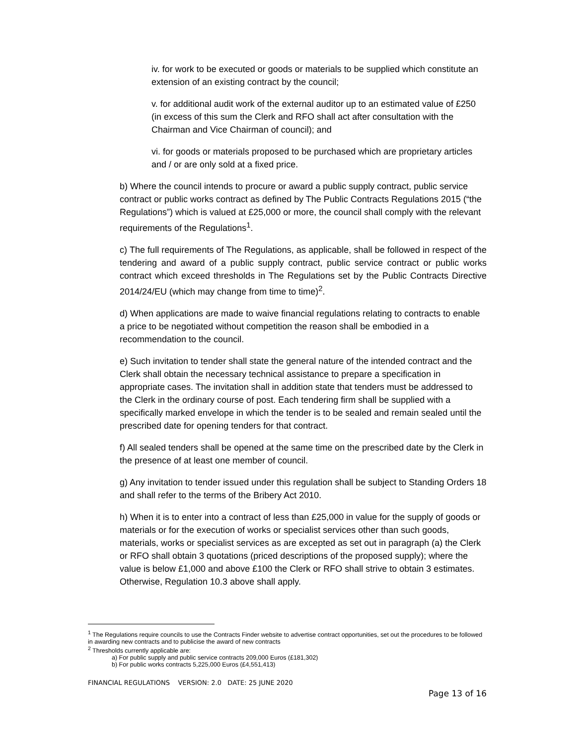iv. for work to be executed or goods or materials to be supplied which constitute an extension of an existing contract by the council;
v. for additional audit work of the external auditor up to an estimated value of £250 (in excess of this sum the Clerk and RFO shall act after consultation with the Chairman and Vice Chairman of council); and
vi. for goods or materials proposed to be purchased which are proprietary articles and / or are only sold at a fixed price.
b) Where the council intends to procure or award a public supply contract, public service contract or public works contract as defined by The Public Contracts Regulations 2015 (“the Regulations”) which is valued at £25,000 or more, the council shall comply with the relevant requirements of the Regulations<sup>1</sup>.
c) The full requirements of The Regulations, as applicable, shall be followed in respect of the tendering and award of a public supply contract, public service contract or public works contract which exceed thresholds in The Regulations set by the Public Contracts Directive 2014/24/EU (which may change from time to time)<sup>2</sup>.
d) When applications are made to waive financial regulations relating to contracts to enable a price to be negotiated without competition the reason shall be embodied in a recommendation to the council.
e) Such invitation to tender shall state the general nature of the intended contract and the Clerk shall obtain the necessary technical assistance to prepare a specification in appropriate cases. The invitation shall in addition state that tenders must be addressed to the Clerk in the ordinary course of post. Each tendering firm shall be supplied with a specifically marked envelope in which the tender is to be sealed and remain sealed until the prescribed date for opening tenders for that contract.
f) All sealed tenders shall be opened at the same time on the prescribed date by the Clerk in the presence of at least one member of council.
g) Any invitation to tender issued under this regulation shall be subject to Standing Orders 18 and shall refer to the terms of the Bribery Act 2010.
h) When it is to enter into a contract of less than £25,000 in value for the supply of goods or materials or for the execution of works or specialist services other than such goods, materials, works or specialist services as are excepted as set out in paragraph (a) the Clerk or RFO shall obtain 3 quotations (priced descriptions of the proposed supply); where the value is below £1,000 and above £100 the Clerk or RFO shall strive to obtain 3 estimates. Otherwise, Regulation 10.3 above shall apply.
<sup>1</sup> The Regulations require councils to use the Contracts Finder website to advertise contract opportunities, set out the procedures to be followed in awarding new contracts and to publicise the award of new contracts
<sup>2</sup> Thresholds currently applicable are:
a) For public supply and public service contracts 209,000 Euros (£181,302)
b) For public works contracts 5,225,000 Euros (£4,551,413)
FINANCIAL REGULATIONS VERSION: 2.0 DATE: 25 JUNE 2020
Page 13 of 16